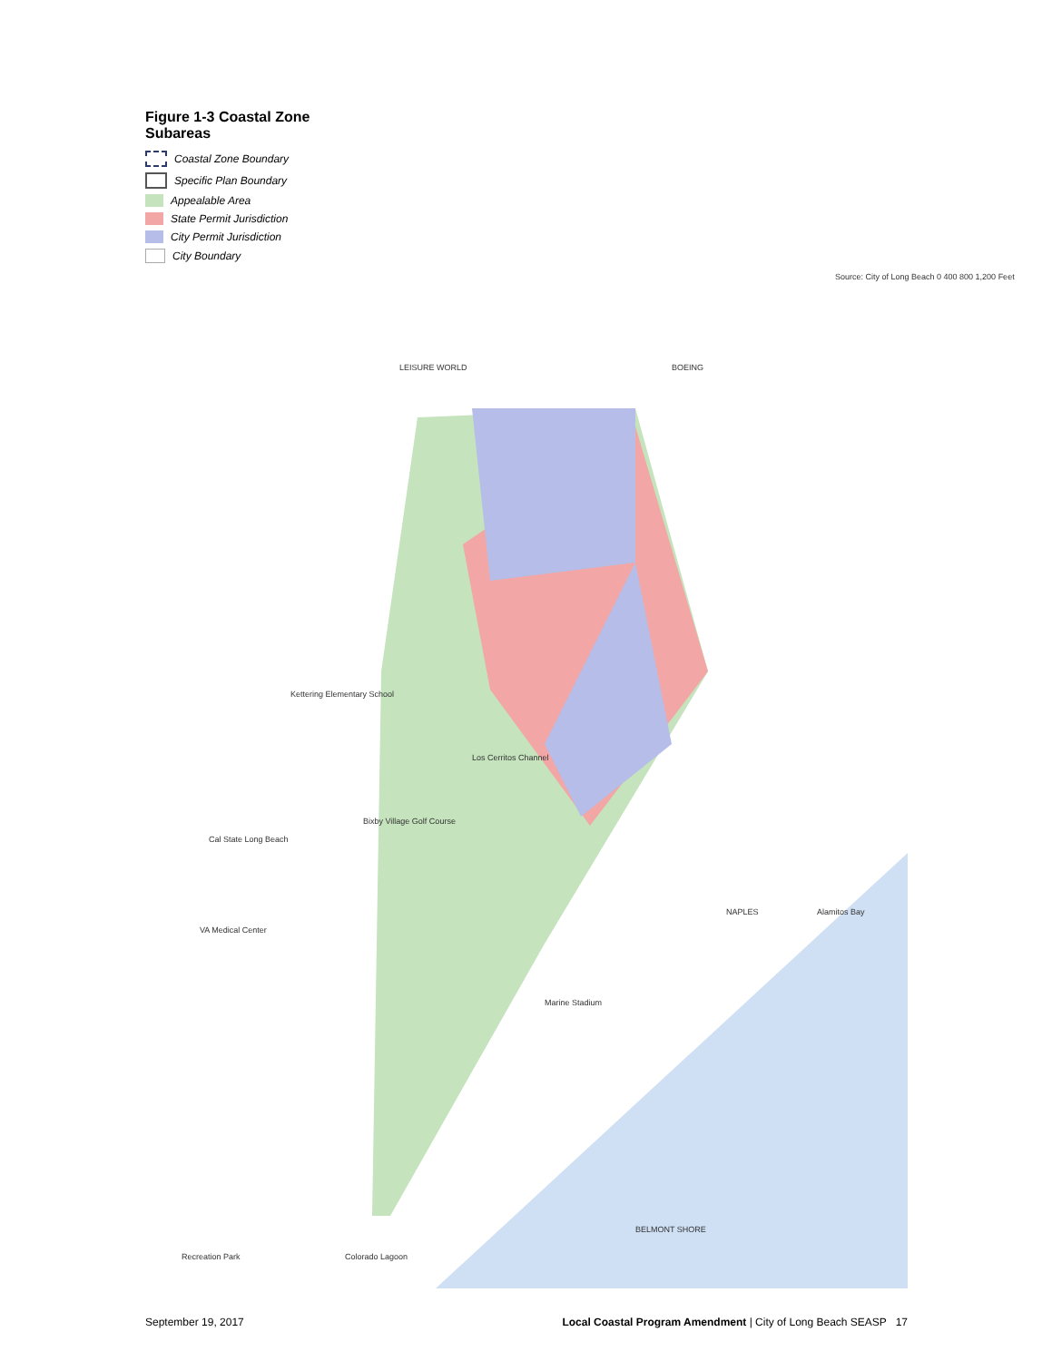Figure 1-3 Coastal Zone Subareas
Coastal Zone Boundary
Specific Plan Boundary
Appealable Area
State Permit Jurisdiction
City Permit Jurisdiction
City Boundary
LEISURE WORLD BOEING
NAPLES
BELMONT SHORE
Alamitos Bay
Marine Stadium
Los Cerritos Channel
Recreation Park Colorado Lagoon
VA Medical Center
Cal State Long Beach
Bixby Village Golf Course
Kettering Elementary School
Source: City of Long Beach 0 400 800 1,200 Feet
September 19, 2017 Local Coastal Program Amendment | City of Long Beach SEASP 17